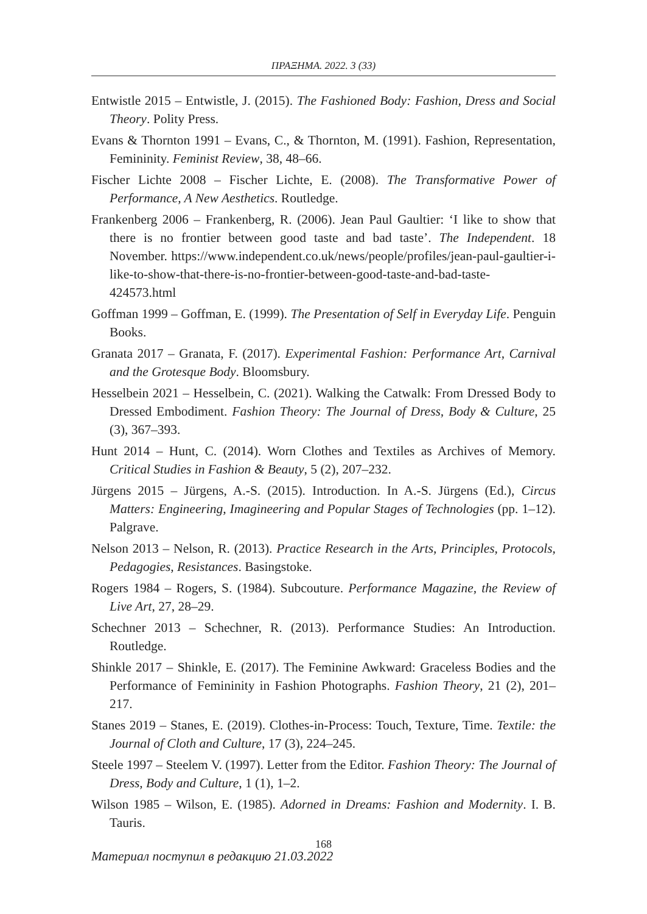ПРАΞНМА. 2022. 3 (33)
Entwistle 2015 – Entwistle, J. (2015). The Fashioned Body: Fashion, Dress and Social Theory. Polity Press.
Evans & Thornton 1991 – Evans, C., & Thornton, M. (1991). Fashion, Representation, Femininity. Feminist Review, 38, 48–66.
Fischer Lichte 2008 – Fischer Lichte, E. (2008). The Transformative Power of Performance, A New Aesthetics. Routledge.
Frankenberg 2006 – Frankenberg, R. (2006). Jean Paul Gaultier: ‘I like to show that there is no frontier between good taste and bad taste’. The Independent. 18 November. https://www.independent.co.uk/news/people/profiles/jean-paul-gaultier-i-like-to-show-that-there-is-no-frontier-between-good-taste-and-bad-taste-424573.html
Goffman 1999 – Goffman, E. (1999). The Presentation of Self in Everyday Life. Penguin Books.
Granata 2017 – Granata, F. (2017). Experimental Fashion: Performance Art, Carnival and the Grotesque Body. Bloomsbury.
Hesselbein 2021 – Hesselbein, C. (2021). Walking the Catwalk: From Dressed Body to Dressed Embodiment. Fashion Theory: The Journal of Dress, Body & Culture, 25 (3), 367–393.
Hunt 2014 – Hunt, C. (2014). Worn Clothes and Textiles as Archives of Memory. Critical Studies in Fashion & Beauty, 5 (2), 207–232.
Jürgens 2015 – Jürgens, A.-S. (2015). Introduction. In A.-S. Jürgens (Ed.), Circus Matters: Engineering, Imagineering and Popular Stages of Technologies (pp. 1–12). Palgrave.
Nelson 2013 – Nelson, R. (2013). Practice Research in the Arts, Principles, Protocols, Pedagogies, Resistances. Basingstoke.
Rogers 1984 – Rogers, S. (1984). Subcouture. Performance Magazine, the Review of Live Art, 27, 28–29.
Schechner 2013 – Schechner, R. (2013). Performance Studies: An Introduction. Routledge.
Shinkle 2017 – Shinkle, E. (2017). The Feminine Awkward: Graceless Bodies and the Performance of Femininity in Fashion Photographs. Fashion Theory, 21 (2), 201–217.
Stanes 2019 – Stanes, E. (2019). Clothes-in-Process: Touch, Texture, Time. Textile: the Journal of Cloth and Culture, 17 (3), 224–245.
Steele 1997 – Steelem V. (1997). Letter from the Editor. Fashion Theory: The Journal of Dress, Body and Culture, 1 (1), 1–2.
Wilson 1985 – Wilson, E. (1985). Adorned in Dreams: Fashion and Modernity. I. B. Tauris.
Материал поступил в редакцию 21.03.2022
168